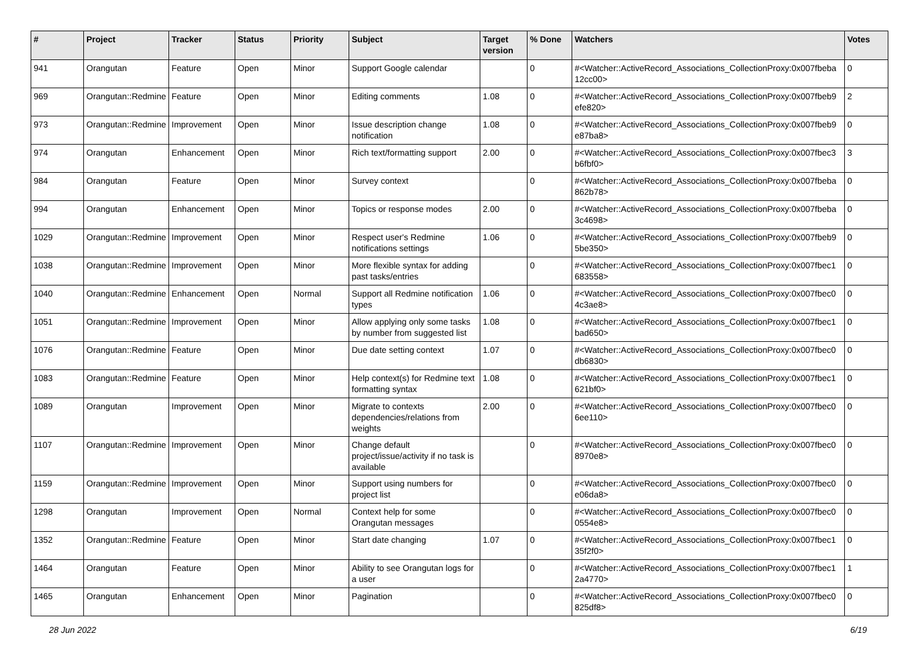| # | Project | Tracker | Status | Priority | Subject | Target version | % Done | Watchers | Votes |
| --- | --- | --- | --- | --- | --- | --- | --- | --- | --- |
| 941 | Orangutan | Feature | Open | Minor | Support Google calendar | | 0 | #<Watcher::ActiveRecord_Associations_CollectionProxy:0x007fbeba 12cc00> | 0 |
| 969 | Orangutan::Redmine | Feature | Open | Minor | Editing comments | 1.08 | 0 | #<Watcher::ActiveRecord_Associations_CollectionProxy:0x007fbeb9 efe820> | 2 |
| 973 | Orangutan::Redmine | Improvement | Open | Minor | Issue description change notification | 1.08 | 0 | #<Watcher::ActiveRecord_Associations_CollectionProxy:0x007fbeb9 e87ba8> | 0 |
| 974 | Orangutan | Enhancement | Open | Minor | Rich text/formatting support | 2.00 | 0 | #<Watcher::ActiveRecord_Associations_CollectionProxy:0x007fbec3 b6fbf0> | 3 |
| 984 | Orangutan | Feature | Open | Minor | Survey context | | 0 | #<Watcher::ActiveRecord_Associations_CollectionProxy:0x007fbeba 862b78> | 0 |
| 994 | Orangutan | Enhancement | Open | Minor | Topics or response modes | 2.00 | 0 | #<Watcher::ActiveRecord_Associations_CollectionProxy:0x007fbeba 3c4698> | 0 |
| 1029 | Orangutan::Redmine | Improvement | Open | Minor | Respect user's Redmine notifications settings | 1.06 | 0 | #<Watcher::ActiveRecord_Associations_CollectionProxy:0x007fbeb9 5be350> | 0 |
| 1038 | Orangutan::Redmine | Improvement | Open | Minor | More flexible syntax for adding past tasks/entries | | 0 | #<Watcher::ActiveRecord_Associations_CollectionProxy:0x007fbec1 683558> | 0 |
| 1040 | Orangutan::Redmine | Enhancement | Open | Normal | Support all Redmine notification types | 1.06 | 0 | #<Watcher::ActiveRecord_Associations_CollectionProxy:0x007fbec0 4c3ae8> | 0 |
| 1051 | Orangutan::Redmine | Improvement | Open | Minor | Allow applying only some tasks by number from suggested list | 1.08 | 0 | #<Watcher::ActiveRecord_Associations_CollectionProxy:0x007fbec1 bad650> | 0 |
| 1076 | Orangutan::Redmine | Feature | Open | Minor | Due date setting context | 1.07 | 0 | #<Watcher::ActiveRecord_Associations_CollectionProxy:0x007fbec0 db6830> | 0 |
| 1083 | Orangutan::Redmine | Feature | Open | Minor | Help context(s) for Redmine text formatting syntax | 1.08 | 0 | #<Watcher::ActiveRecord_Associations_CollectionProxy:0x007fbec1 621bf0> | 0 |
| 1089 | Orangutan | Improvement | Open | Minor | Migrate to contexts dependencies/relations from weights | 2.00 | 0 | #<Watcher::ActiveRecord_Associations_CollectionProxy:0x007fbec0 6ee110> | 0 |
| 1107 | Orangutan::Redmine | Improvement | Open | Minor | Change default project/issue/activity if no task is available | | 0 | #<Watcher::ActiveRecord_Associations_CollectionProxy:0x007fbec0 8970e8> | 0 |
| 1159 | Orangutan::Redmine | Improvement | Open | Minor | Support using numbers for project list | | 0 | #<Watcher::ActiveRecord_Associations_CollectionProxy:0x007fbec0 e06da8> | 0 |
| 1298 | Orangutan | Improvement | Open | Normal | Context help for some Orangutan messages | | 0 | #<Watcher::ActiveRecord_Associations_CollectionProxy:0x007fbec0 0554e8> | 0 |
| 1352 | Orangutan::Redmine | Feature | Open | Minor | Start date changing | 1.07 | 0 | #<Watcher::ActiveRecord_Associations_CollectionProxy:0x007fbec1 35f2f0> | 0 |
| 1464 | Orangutan | Feature | Open | Minor | Ability to see Orangutan logs for a user | | 0 | #<Watcher::ActiveRecord_Associations_CollectionProxy:0x007fbec1 2a4770> | 1 |
| 1465 | Orangutan | Enhancement | Open | Minor | Pagination | | 0 | #<Watcher::ActiveRecord_Associations_CollectionProxy:0x007fbec0 825df8> | 0 |
28 Jun 2022 6/19